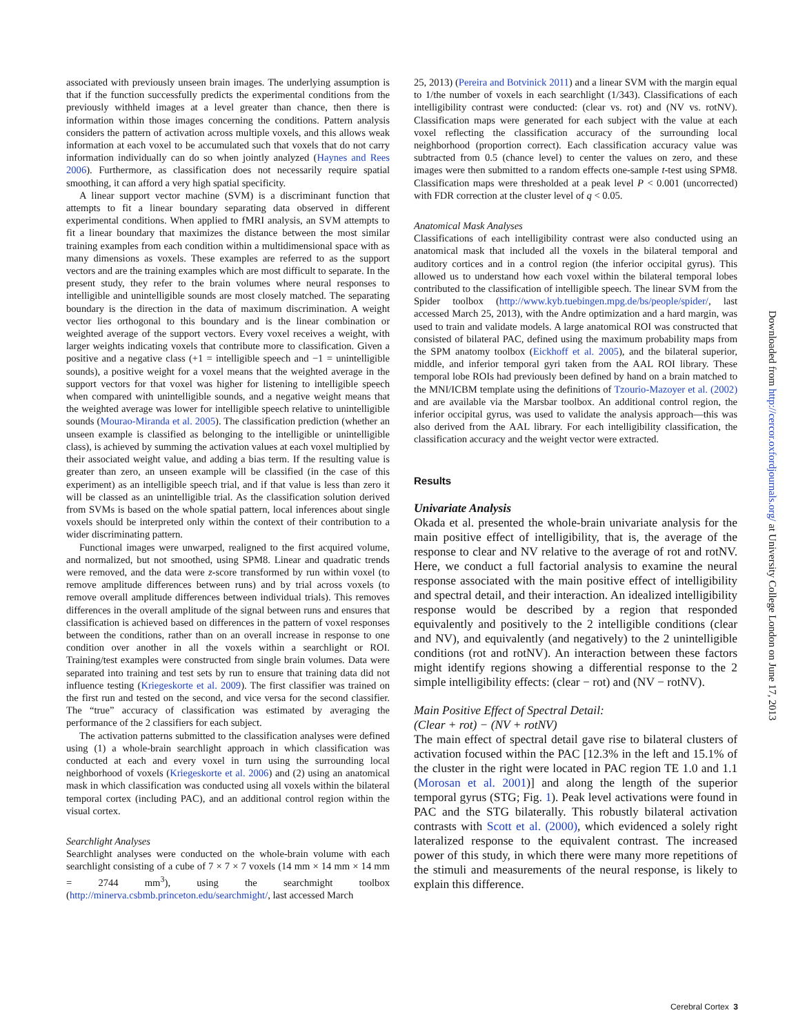associated with previously unseen brain images. The underlying assumption is that if the function successfully predicts the experimental conditions from the previously withheld images at a level greater than chance, then there is information within those images concerning the conditions. Pattern analysis considers the pattern of activation across multiple voxels, and this allows weak information at each voxel to be accumulated such that voxels that do not carry information individually can do so when jointly analyzed (Haynes and Rees 2006). Furthermore, as classification does not necessarily require spatial smoothing, it can afford a very high spatial specificity.
A linear support vector machine (SVM) is a discriminant function that attempts to fit a linear boundary separating data observed in different experimental conditions. When applied to fMRI analysis, an SVM attempts to fit a linear boundary that maximizes the distance between the most similar training examples from each condition within a multidimensional space with as many dimensions as voxels. These examples are referred to as the support vectors and are the training examples which are most difficult to separate. In the present study, they refer to the brain volumes where neural responses to intelligible and unintelligible sounds are most closely matched. The separating boundary is the direction in the data of maximum discrimination. A weight vector lies orthogonal to this boundary and is the linear combination or weighted average of the support vectors. Every voxel receives a weight, with larger weights indicating voxels that contribute more to classification. Given a positive and a negative class (+1 = intelligible speech and −1 = unintelligible sounds), a positive weight for a voxel means that the weighted average in the support vectors for that voxel was higher for listening to intelligible speech when compared with unintelligible sounds, and a negative weight means that the weighted average was lower for intelligible speech relative to unintelligible sounds (Mourao-Miranda et al. 2005). The classification prediction (whether an unseen example is classified as belonging to the intelligible or unintelligible class), is achieved by summing the activation values at each voxel multiplied by their associated weight value, and adding a bias term. If the resulting value is greater than zero, an unseen example will be classified (in the case of this experiment) as an intelligible speech trial, and if that value is less than zero it will be classed as an unintelligible trial. As the classification solution derived from SVMs is based on the whole spatial pattern, local inferences about single voxels should be interpreted only within the context of their contribution to a wider discriminating pattern.
Functional images were unwarped, realigned to the first acquired volume, and normalized, but not smoothed, using SPM8. Linear and quadratic trends were removed, and the data were z-score transformed by run within voxel (to remove amplitude differences between runs) and by trial across voxels (to remove overall amplitude differences between individual trials). This removes differences in the overall amplitude of the signal between runs and ensures that classification is achieved based on differences in the pattern of voxel responses between the conditions, rather than on an overall increase in response to one condition over another in all the voxels within a searchlight or ROI. Training/test examples were constructed from single brain volumes. Data were separated into training and test sets by run to ensure that training data did not influence testing (Kriegeskorte et al. 2009). The first classifier was trained on the first run and tested on the second, and vice versa for the second classifier. The “true” accuracy of classification was estimated by averaging the performance of the 2 classifiers for each subject.
The activation patterns submitted to the classification analyses were defined using (1) a whole-brain searchlight approach in which classification was conducted at each and every voxel in turn using the surrounding local neighborhood of voxels (Kriegeskorte et al. 2006) and (2) using an anatomical mask in which classification was conducted using all voxels within the bilateral temporal cortex (including PAC), and an additional control region within the visual cortex.
Searchlight Analyses
Searchlight analyses were conducted on the whole-brain volume with each searchlight consisting of a cube of 7 × 7 × 7 voxels (14 mm × 14 mm × 14 mm = 2744 mm<sup>3</sup>), using the searchmight toolbox (http://minerva.csbmb.princeton.edu/searchmight/, last accessed March
25, 2013) (Pereira and Botvinick 2011) and a linear SVM with the margin equal to 1/the number of voxels in each searchlight (1/343). Classifications of each intelligibility contrast were conducted: (clear vs. rot) and (NV vs. rotNV). Classification maps were generated for each subject with the value at each voxel reflecting the classification accuracy of the surrounding local neighborhood (proportion correct). Each classification accuracy value was subtracted from 0.5 (chance level) to center the values on zero, and these images were then submitted to a random effects one-sample t-test using SPM8. Classification maps were thresholded at a peak level P < 0.001 (uncorrected) with FDR correction at the cluster level of q < 0.05.
Anatomical Mask Analyses
Classifications of each intelligibility contrast were also conducted using an anatomical mask that included all the voxels in the bilateral temporal and auditory cortices and in a control region (the inferior occipital gyrus). This allowed us to understand how each voxel within the bilateral temporal lobes contributed to the classification of intelligible speech. The linear SVM from the Spider toolbox (http://www.kyb.tuebingen.mpg.de/bs/people/spider/, last accessed March 25, 2013), with the Andre optimization and a hard margin, was used to train and validate models. A large anatomical ROI was constructed that consisted of bilateral PAC, defined using the maximum probability maps from the SPM anatomy toolbox (Eickhoff et al. 2005), and the bilateral superior, middle, and inferior temporal gyri taken from the AAL ROI library. These temporal lobe ROIs had previously been defined by hand on a brain matched to the MNI/ICBM template using the definitions of Tzourio-Mazoyer et al. (2002) and are available via the Marsbar toolbox. An additional control region, the inferior occipital gyrus, was used to validate the analysis approach—this was also derived from the AAL library. For each intelligibility classification, the classification accuracy and the weight vector were extracted.
Results
Univariate Analysis
Okada et al. presented the whole-brain univariate analysis for the main positive effect of intelligibility, that is, the average of the response to clear and NV relative to the average of rot and rotNV. Here, we conduct a full factorial analysis to examine the neural response associated with the main positive effect of intelligibility and spectral detail, and their interaction. An idealized intelligibility response would be described by a region that responded equivalently and positively to the 2 intelligible conditions (clear and NV), and equivalently (and negatively) to the 2 unintelligible conditions (rot and rotNV). An interaction between these factors might identify regions showing a differential response to the 2 simple intelligibility effects: (clear − rot) and (NV − rotNV).
Main Positive Effect of Spectral Detail:
(Clear + rot) − (NV + rotNV)
The main effect of spectral detail gave rise to bilateral clusters of activation focused within the PAC [12.3% in the left and 15.1% of the cluster in the right were located in PAC region TE 1.0 and 1.1 (Morosan et al. 2001)] and along the length of the superior temporal gyrus (STG; Fig. 1). Peak level activations were found in PAC and the STG bilaterally. This robustly bilateral activation contrasts with Scott et al. (2000), which evidenced a solely right lateralized response to the equivalent contrast. The increased power of this study, in which there were many more repetitions of the stimuli and measurements of the neural response, is likely to explain this difference.
Downloaded from http://cercor.oxfordjournals.org/ at University College London on June 17, 2013
Cerebral Cortex 3